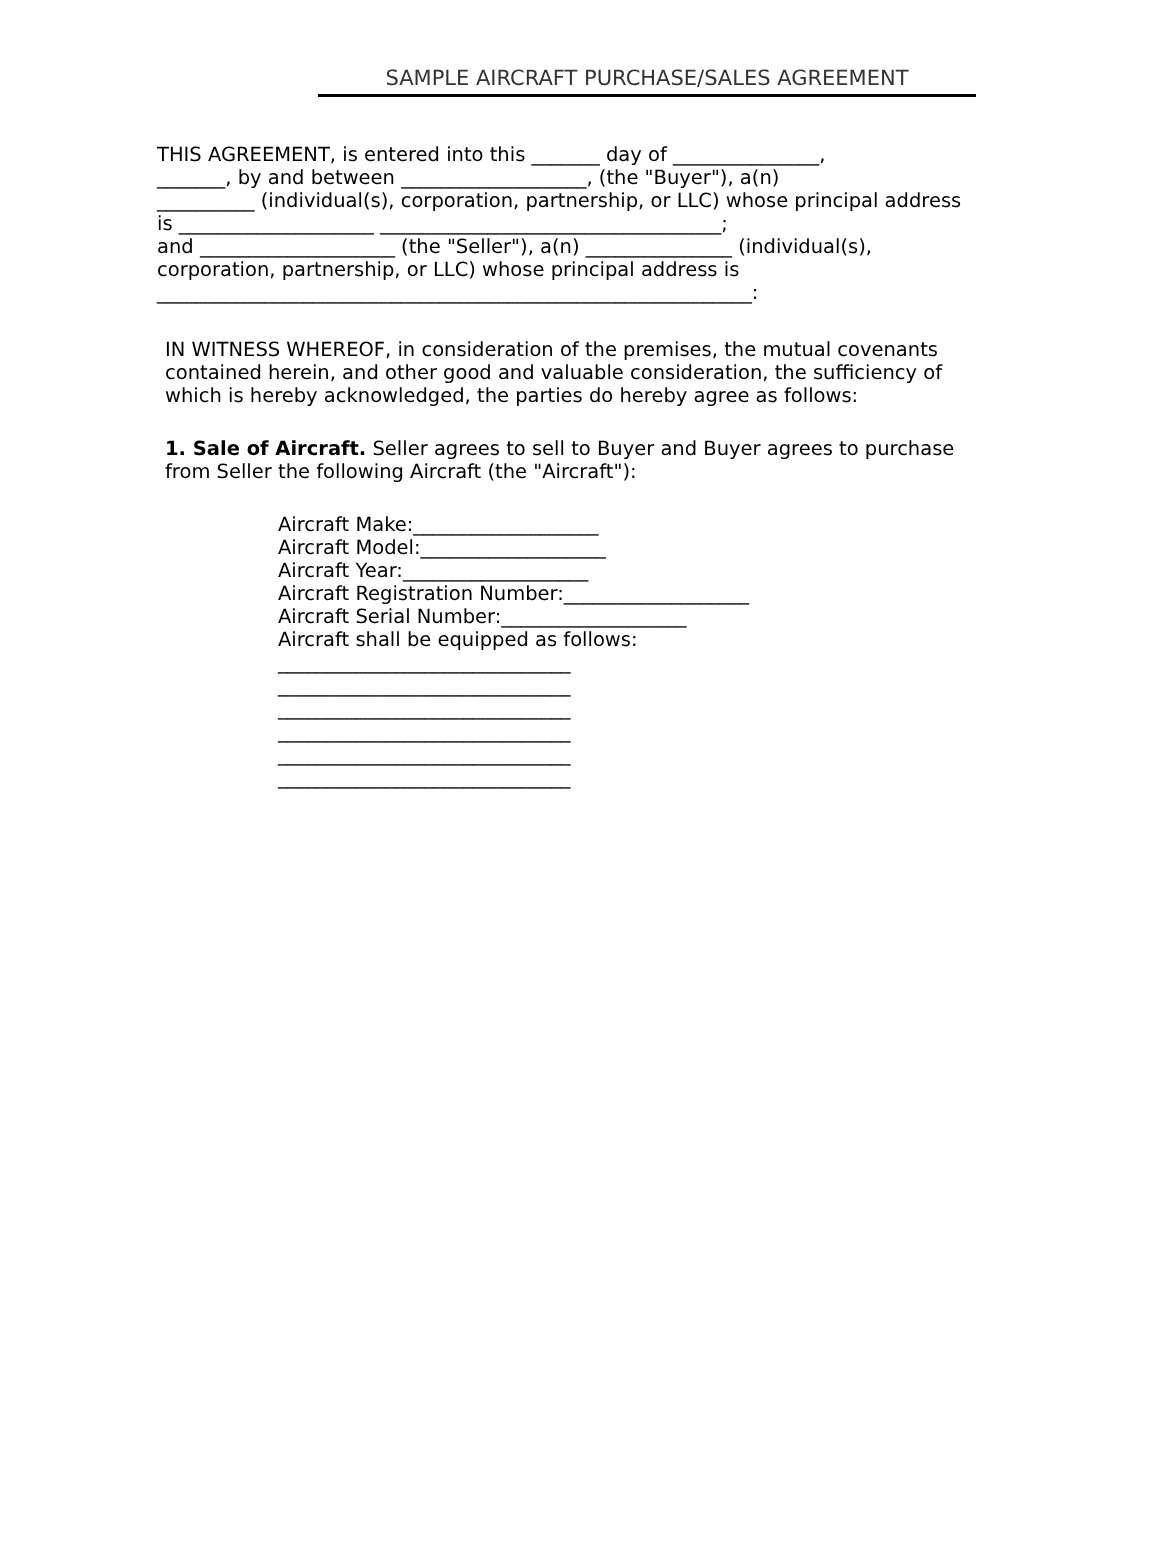SAMPLE AIRCRAFT PURCHASE/SALES AGREEMENT
THIS AGREEMENT, is entered into this _______ day of _______________, _______, by and between ___________________, (the "Buyer"), a(n) __________ (individual(s), corporation, partnership, or LLC) whose principal address is ____________________ ___________________________________; and ____________________ (the "Seller"), a(n) _______________ (individual(s), corporation, partnership, or LLC) whose principal address is _____________________________________________________________:
IN WITNESS WHEREOF, in consideration of the premises, the mutual covenants contained herein, and other good and valuable consideration, the sufficiency of which is hereby acknowledged, the parties do hereby agree as follows:
1. Sale of Aircraft. Seller agrees to sell to Buyer and Buyer agrees to purchase from Seller the following Aircraft (the "Aircraft"):
Aircraft Make:___________________ Aircraft Model:___________________ Aircraft Year:___________________ Aircraft Registration Number:___________________ Aircraft Serial Number:___________________ Aircraft shall be equipped as follows: ______________________________ ______________________________ ______________________________ ______________________________ ______________________________ ______________________________